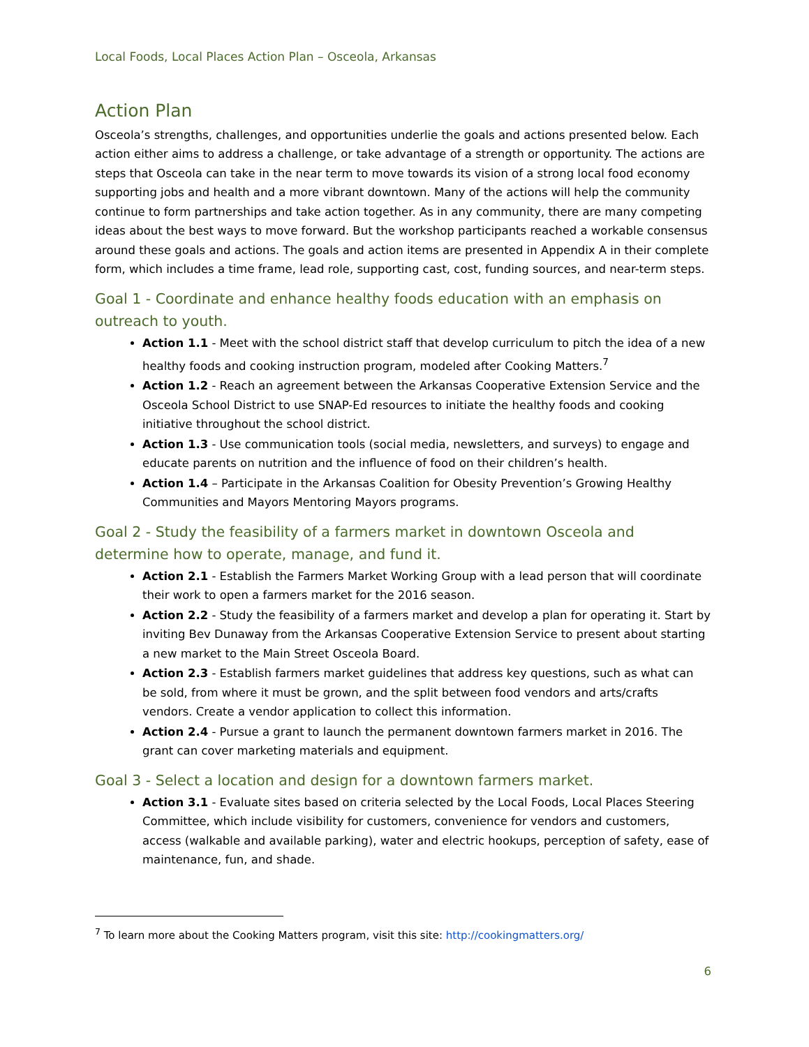Local Foods, Local Places Action Plan – Osceola, Arkansas
Action Plan
Osceola’s strengths, challenges, and opportunities underlie the goals and actions presented below. Each action either aims to address a challenge, or take advantage of a strength or opportunity. The actions are steps that Osceola can take in the near term to move towards its vision of a strong local food economy supporting jobs and health and a more vibrant downtown. Many of the actions will help the community continue to form partnerships and take action together. As in any community, there are many competing ideas about the best ways to move forward. But the workshop participants reached a workable consensus around these goals and actions. The goals and action items are presented in Appendix A in their complete form, which includes a time frame, lead role, supporting cast, cost, funding sources, and near-term steps.
Goal 1 - Coordinate and enhance healthy foods education with an emphasis on outreach to youth.
Action 1.1 - Meet with the school district staff that develop curriculum to pitch the idea of a new healthy foods and cooking instruction program, modeled after Cooking Matters.<sup>7</sup>
Action 1.2 - Reach an agreement between the Arkansas Cooperative Extension Service and the Osceola School District to use SNAP-Ed resources to initiate the healthy foods and cooking initiative throughout the school district.
Action 1.3 - Use communication tools (social media, newsletters, and surveys) to engage and educate parents on nutrition and the influence of food on their children’s health.
Action 1.4 – Participate in the Arkansas Coalition for Obesity Prevention’s Growing Healthy Communities and Mayors Mentoring Mayors programs.
Goal 2 - Study the feasibility of a farmers market in downtown Osceola and determine how to operate, manage, and fund it.
Action 2.1 - Establish the Farmers Market Working Group with a lead person that will coordinate their work to open a farmers market for the 2016 season.
Action 2.2 - Study the feasibility of a farmers market and develop a plan for operating it. Start by inviting Bev Dunaway from the Arkansas Cooperative Extension Service to present about starting a new market to the Main Street Osceola Board.
Action 2.3 - Establish farmers market guidelines that address key questions, such as what can be sold, from where it must be grown, and the split between food vendors and arts/crafts vendors. Create a vendor application to collect this information.
Action 2.4 - Pursue a grant to launch the permanent downtown farmers market in 2016. The grant can cover marketing materials and equipment.
Goal 3 - Select a location and design for a downtown farmers market.
Action 3.1 - Evaluate sites based on criteria selected by the Local Foods, Local Places Steering Committee, which include visibility for customers, convenience for vendors and customers, access (walkable and available parking), water and electric hookups, perception of safety, ease of maintenance, fun, and shade.
<sup>7</sup> To learn more about the Cooking Matters program, visit this site: http://cookingmatters.org/
6